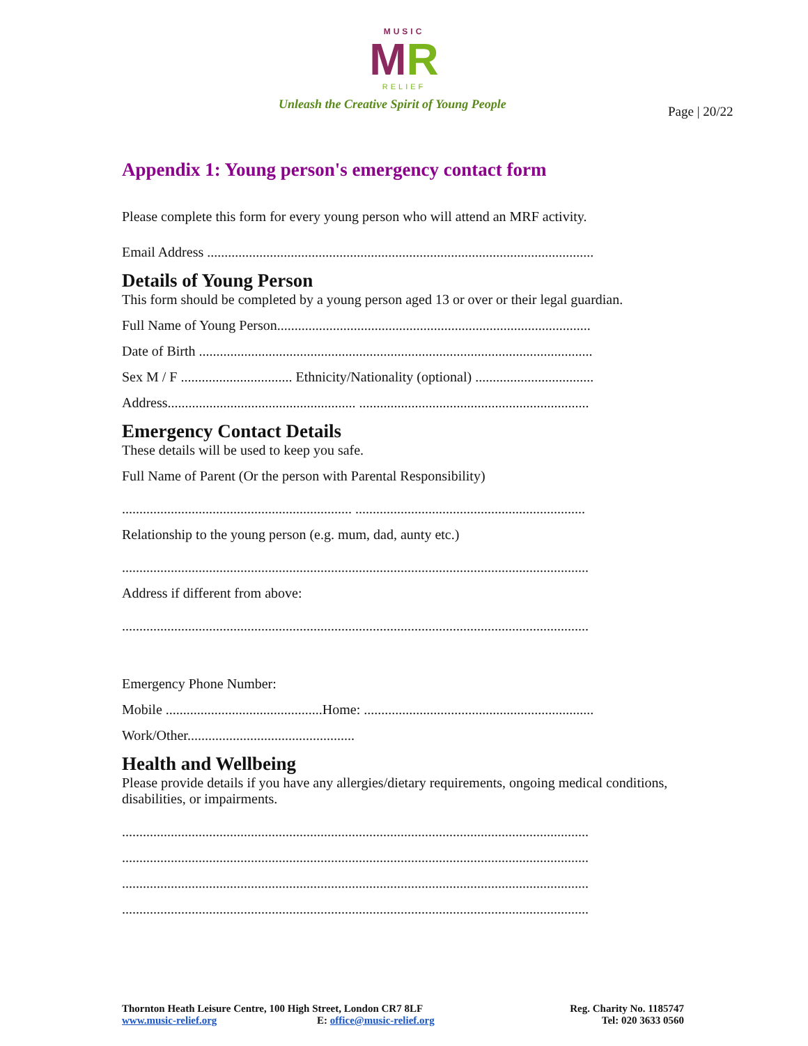MUSIC
MR
RELIEF
Unleash the Creative Spirit of Young People
Page | 20/22
Appendix 1: Young person's emergency contact form
Please complete this form for every young person who will attend an MRF activity.
Email Address ...............................................................................................................
Details of Young Person
This form should be completed by a young person aged 13 or over or their legal guardian.
Full Name of Young Person..........................................................................................
Date of Birth .................................................................................................................
Sex M / F ................................ Ethnicity/Nationality (optional) ..................................
Address...................................................... ..................................................................
Emergency Contact Details
These details will be used to keep you safe.
Full Name of Parent (Or the person with Parental Responsibility)
.................................................................. ..................................................................
Relationship to the young person (e.g. mum, dad, aunty etc.)
......................................................................................................................................
Address if different from above:
......................................................................................................................................
Emergency Phone Number:
Mobile .............................................Home: ..................................................................
Work/Other................................................
Health and Wellbeing
Please provide details if you have any allergies/dietary requirements, ongoing medical conditions, disabilities, or impairments.
......................................................................................................................................
......................................................................................................................................
......................................................................................................................................
......................................................................................................................................
Thornton Heath Leisure Centre, 100 High Street, London CR7 8LF
www.music-relief.org E: office@music-relief.org
Reg. Charity No. 1185747
Tel: 020 3633 0560